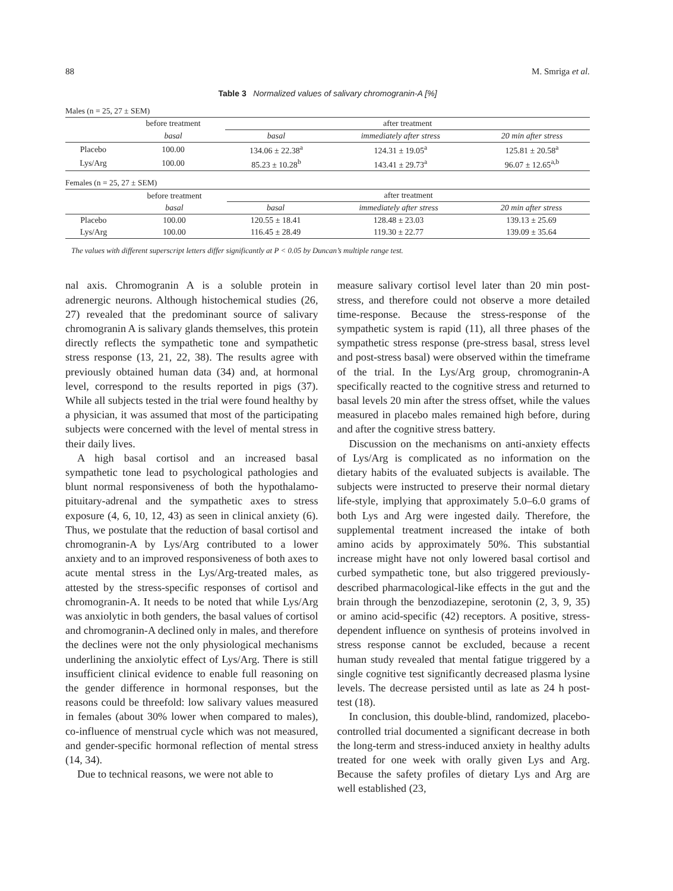88 M. Smriga et al.
Table 3 Normalized values of salivary chromogranin-A [%]
Males (n = 25, 27 ± SEM)
| | before treatment | after treatment | | |
| --- | --- | --- | --- | --- |
| | basal | basal | immediately after stress | 20 min after stress |
| Placebo | 100.00 | 134.06 ± 22.38<sup>a</sup> | 124.31 ± 19.05<sup>a</sup> | 125.81 ± 20.58<sup>a</sup> |
| Lys/Arg | 100.00 | 85.23 ± 10.28<sup>b</sup> | 143.41 ± 29.73<sup>a</sup> | 96.07 ± 12.65<sup>a,b</sup> |
Females (n = 25, 27 ± SEM)
| | before treatment | after treatment | | |
| --- | --- | --- | --- | --- |
| | basal | basal | immediately after stress | 20 min after stress |
| Placebo | 100.00 | 120.55 ± 18.41 | 128.48 ± 23.03 | 139.13 ± 25.69 |
| Lys/Arg | 100.00 | 116.45 ± 28.49 | 119.30 ± 22.77 | 139.09 ± 35.64 |
The values with different superscript letters differ significantly at P < 0.05 by Duncan’s multiple range test.
nal axis. Chromogranin A is a soluble protein in adrenergic neurons. Although histochemical studies (26, 27) revealed that the predominant source of salivary chromogranin A is salivary glands themselves, this protein directly reflects the sympathetic tone and sympathetic stress response (13, 21, 22, 38). The results agree with previously obtained human data (34) and, at hormonal level, correspond to the results reported in pigs (37). While all subjects tested in the trial were found healthy by a physician, it was assumed that most of the participating subjects were concerned with the level of mental stress in their daily lives.
A high basal cortisol and an increased basal sympathetic tone lead to psychological pathologies and blunt normal responsiveness of both the hypothalamo-pituitary-adrenal and the sympathetic axes to stress exposure (4, 6, 10, 12, 43) as seen in clinical anxiety (6). Thus, we postulate that the reduction of basal cortisol and chromogranin-A by Lys/Arg contributed to a lower anxiety and to an improved responsiveness of both axes to acute mental stress in the Lys/Arg-treated males, as attested by the stress-specific responses of cortisol and chromogranin-A. It needs to be noted that while Lys/Arg was anxiolytic in both genders, the basal values of cortisol and chromogranin-A declined only in males, and therefore the declines were not the only physiological mechanisms underlining the anxiolytic effect of Lys/Arg. There is still insufficient clinical evidence to enable full reasoning on the gender difference in hormonal responses, but the reasons could be threefold: low salivary values measured in females (about 30% lower when compared to males), co-influence of menstrual cycle which was not measured, and gender-specific hormonal reflection of mental stress (14, 34).
Due to technical reasons, we were not able to
measure salivary cortisol level later than 20 min post-stress, and therefore could not observe a more detailed time-response. Because the stress-response of the sympathetic system is rapid (11), all three phases of the sympathetic stress response (pre-stress basal, stress level and post-stress basal) were observed within the timeframe of the trial. In the Lys/Arg group, chromogranin-A specifically reacted to the cognitive stress and returned to basal levels 20 min after the stress offset, while the values measured in placebo males remained high before, during and after the cognitive stress battery.
Discussion on the mechanisms on anti-anxiety effects of Lys/Arg is complicated as no information on the dietary habits of the evaluated subjects is available. The subjects were instructed to preserve their normal dietary life-style, implying that approximately 5.0–6.0 grams of both Lys and Arg were ingested daily. Therefore, the supplemental treatment increased the intake of both amino acids by approximately 50%. This substantial increase might have not only lowered basal cortisol and curbed sympathetic tone, but also triggered previously-described pharmacological-like effects in the gut and the brain through the benzodiazepine, serotonin (2, 3, 9, 35) or amino acid-specific (42) receptors. A positive, stress-dependent influence on synthesis of proteins involved in stress response cannot be excluded, because a recent human study revealed that mental fatigue triggered by a single cognitive test significantly decreased plasma lysine levels. The decrease persisted until as late as 24 h post-test (18).
In conclusion, this double-blind, randomized, placebo-controlled trial documented a significant decrease in both the long-term and stress-induced anxiety in healthy adults treated for one week with orally given Lys and Arg. Because the safety profiles of dietary Lys and Arg are well established (23,